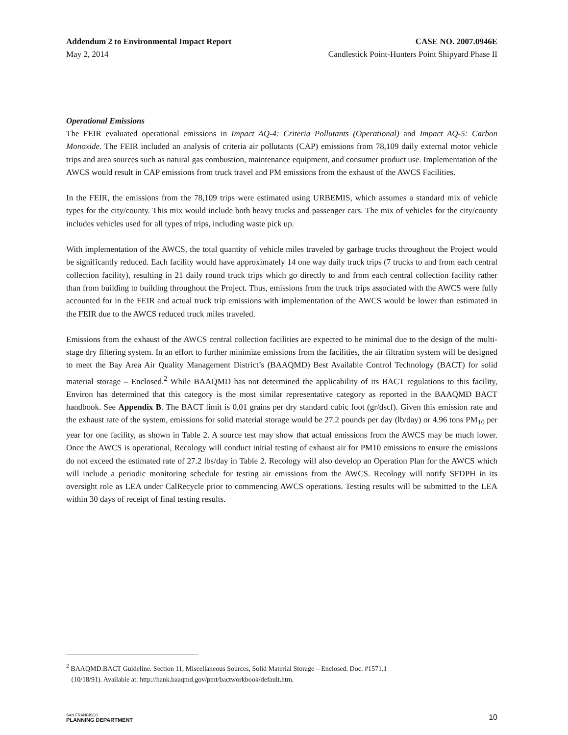Addendum 2 to Environmental Impact Report CASE NO. 2007.0946E
May 2, 2014 Candlestick Point-Hunters Point Shipyard Phase II
Operational Emissions
The FEIR evaluated operational emissions in Impact AQ-4: Criteria Pollutants (Operational) and Impact AQ-5: Carbon Monoxide. The FEIR included an analysis of criteria air pollutants (CAP) emissions from 78,109 daily external motor vehicle trips and area sources such as natural gas combustion, maintenance equipment, and consumer product use. Implementation of the AWCS would result in CAP emissions from truck travel and PM emissions from the exhaust of the AWCS Facilities.
In the FEIR, the emissions from the 78,109 trips were estimated using URBEMIS, which assumes a standard mix of vehicle types for the city/county. This mix would include both heavy trucks and passenger cars. The mix of vehicles for the city/county includes vehicles used for all types of trips, including waste pick up.
With implementation of the AWCS, the total quantity of vehicle miles traveled by garbage trucks throughout the Project would be significantly reduced. Each facility would have approximately 14 one way daily truck trips (7 trucks to and from each central collection facility), resulting in 21 daily round truck trips which go directly to and from each central collection facility rather than from building to building throughout the Project. Thus, emissions from the truck trips associated with the AWCS were fully accounted for in the FEIR and actual truck trip emissions with implementation of the AWCS would be lower than estimated in the FEIR due to the AWCS reduced truck miles traveled.
Emissions from the exhaust of the AWCS central collection facilities are expected to be minimal due to the design of the multi-stage dry filtering system. In an effort to further minimize emissions from the facilities, the air filtration system will be designed to meet the Bay Area Air Quality Management District’s (BAAQMD) Best Available Control Technology (BACT) for solid material storage – Enclosed.<sup>2</sup> While BAAQMD has not determined the applicability of its BACT regulations to this facility, Environ has determined that this category is the most similar representative category as reported in the BAAQMD BACT handbook. See Appendix B. The BACT limit is 0.01 grains per dry standard cubic foot (gr/dscf). Given this emission rate and the exhaust rate of the system, emissions for solid material storage would be 27.2 pounds per day (lb/day) or 4.96 tons PM<sub>10</sub> per year for one facility, as shown in Table 2. A source test may show that actual emissions from the AWCS may be much lower. Once the AWCS is operational, Recology will conduct initial testing of exhaust air for PM10 emissions to ensure the emissions do not exceed the estimated rate of 27.2 lbs/day in Table 2. Recology will also develop an Operation Plan for the AWCS which will include a periodic monitoring schedule for testing air emissions from the AWCS. Recology will notify SFDPH in its oversight role as LEA under CalRecycle prior to commencing AWCS operations. Testing results will be submitted to the LEA within 30 days of receipt of final testing results.
<sup>2</sup> BAAQMD.BACT Guideline. Section 11, Miscellaneous Sources, Solid Material Storage – Enclosed. Doc. #1571.1
(10/18/91). Available at: http://hank.baaqmd.gov/pmt/bactworkbook/default.htm.
SAN FRANCISCO
PLANNING DEPARTMENT
10